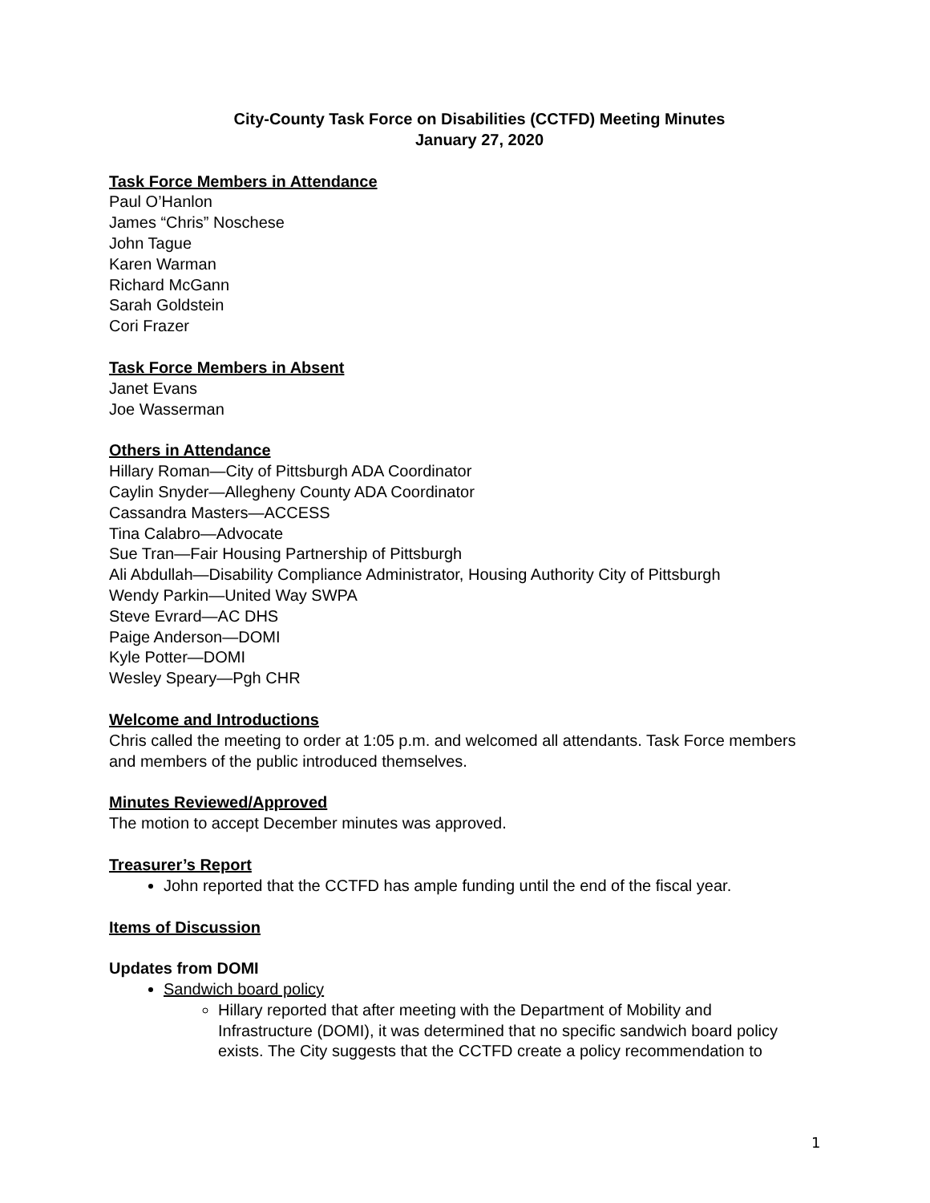City-County Task Force on Disabilities (CCTFD) Meeting Minutes
January 27, 2020
Task Force Members in Attendance
Paul O’Hanlon
James “Chris” Noschese
John Tague
Karen Warman
Richard McGann
Sarah Goldstein
Cori Frazer
Task Force Members in Absent
Janet Evans
Joe Wasserman
Others in Attendance
Hillary Roman—City of Pittsburgh ADA Coordinator
Caylin Snyder—Allegheny County ADA Coordinator
Cassandra Masters—ACCESS
Tina Calabro—Advocate
Sue Tran—Fair Housing Partnership of Pittsburgh
Ali Abdullah—Disability Compliance Administrator, Housing Authority City of Pittsburgh
Wendy Parkin—United Way SWPA
Steve Evrard—AC DHS
Paige Anderson—DOMI
Kyle Potter—DOMI
Wesley Speary—Pgh CHR
Welcome and Introductions
Chris called the meeting to order at 1:05 p.m. and welcomed all attendants. Task Force members and members of the public introduced themselves.
Minutes Reviewed/Approved
The motion to accept December minutes was approved.
Treasurer’s Report
John reported that the CCTFD has ample funding until the end of the fiscal year.
Items of Discussion
Updates from DOMI
Sandwich board policy
Hillary reported that after meeting with the Department of Mobility and Infrastructure (DOMI), it was determined that no specific sandwich board policy exists. The City suggests that the CCTFD create a policy recommendation to
1